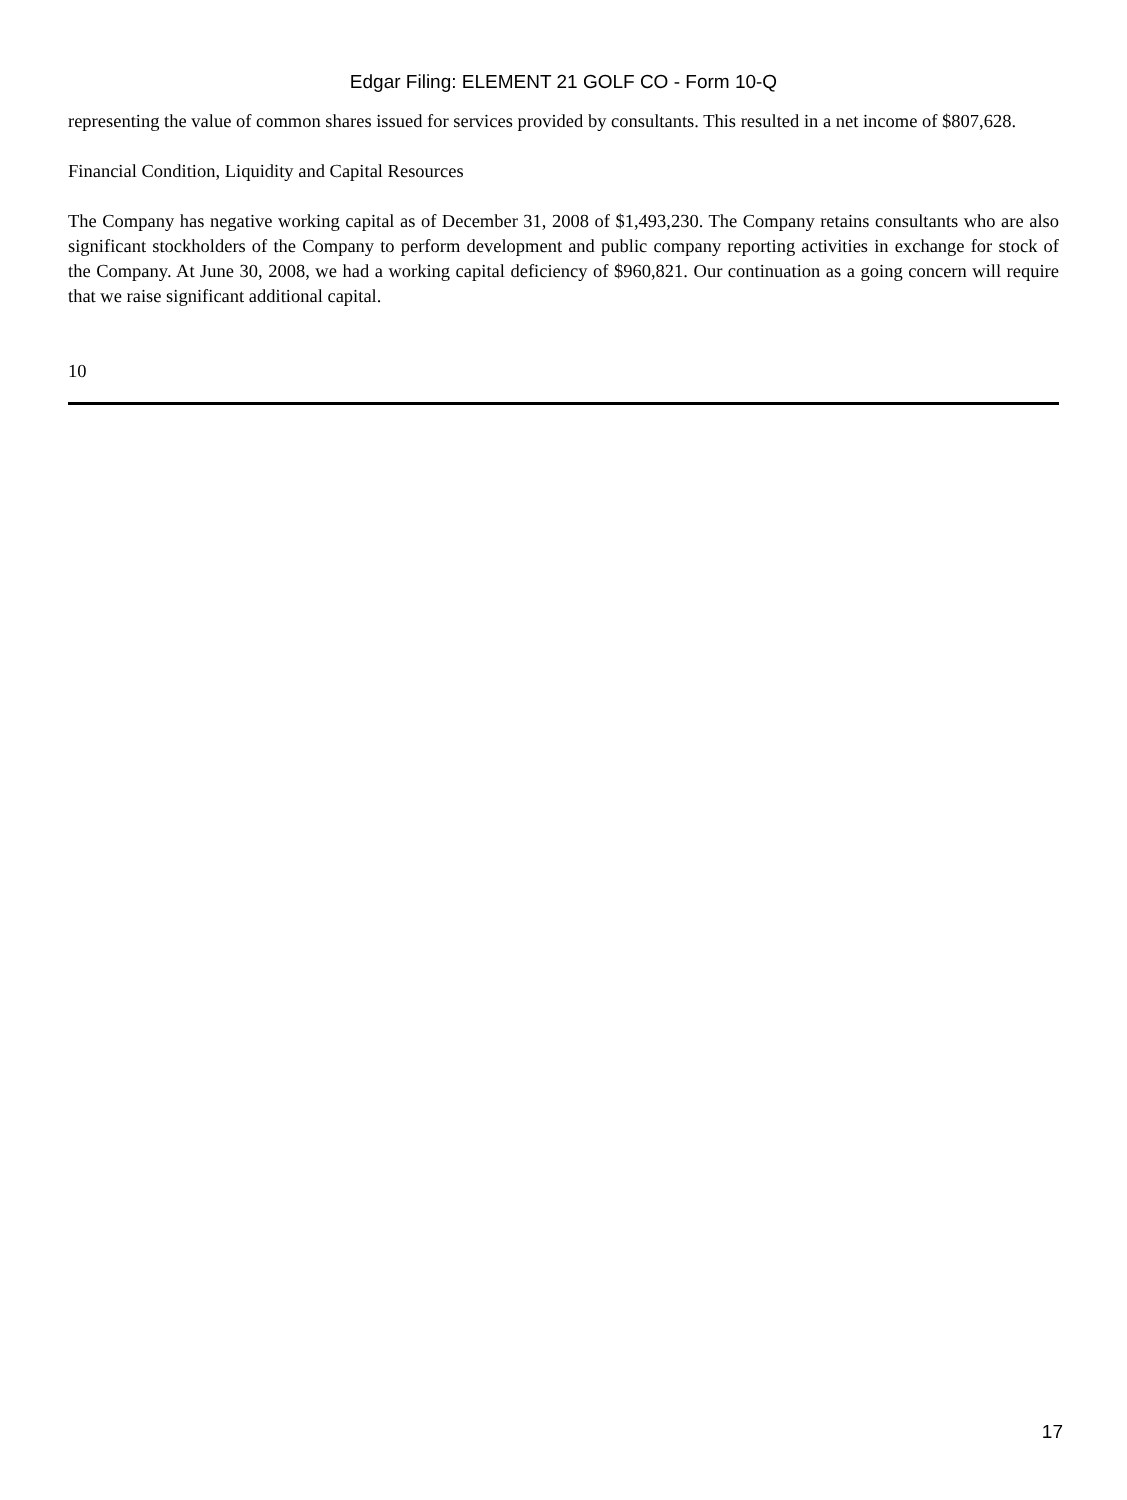Edgar Filing: ELEMENT 21 GOLF CO - Form 10-Q
representing the value of common shares issued for services provided by consultants. This resulted in a net income of $807,628.
Financial Condition, Liquidity and Capital Resources
The Company has negative working capital as of December 31, 2008 of $1,493,230. The Company retains consultants who are also significant stockholders of the Company to perform development and public company reporting activities in exchange for stock of the Company. At June 30, 2008, we had a working capital deficiency of $960,821. Our continuation as a going concern will require that we raise significant additional capital.
10
17